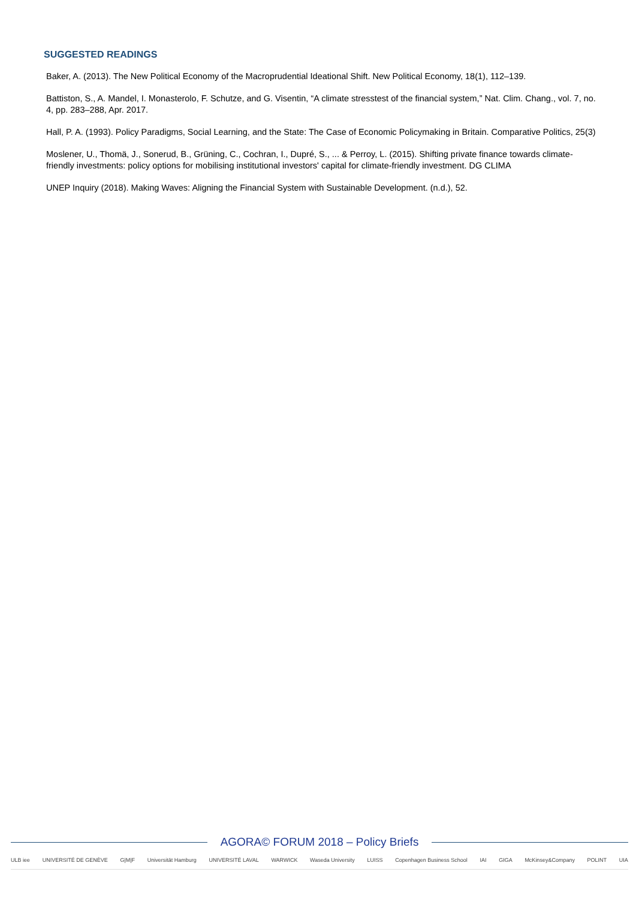SUGGESTED READINGS
Baker, A. (2013). The New Political Economy of the Macroprudential Ideational Shift. New Political Economy, 18(1), 112–139.
Battiston, S., A. Mandel, I. Monasterolo, F. Schutze, and G. Visentin, “A climate stresstest of the financial system,” Nat. Clim. Chang., vol. 7, no. 4, pp. 283–288, Apr. 2017.
Hall, P. A. (1993). Policy Paradigms, Social Learning, and the State: The Case of Economic Policymaking in Britain. Comparative Politics, 25(3)
Moslener, U., Thomä, J., Sonerud, B., Grüning, C., Cochran, I., Dupré, S., ... & Perroy, L. (2015). Shifting private finance towards climate-friendly investments: policy options for mobilising institutional investors' capital for climate-friendly investment. DG CLIMA
UNEP Inquiry (2018). Making Waves: Aligning the Financial System with Sustainable Development. (n.d.), 52.
AGORA© FORUM 2018 – Policy Briefs
ULB iee UNIVERSITÉ DE GENÈVE G|M|F Universität Hamburg UNIVERSITÉ LAVAL WARWICK Waseda University LUISS Copenhagen Business School IAI GIGA McKinsey&Company POLINT UIA